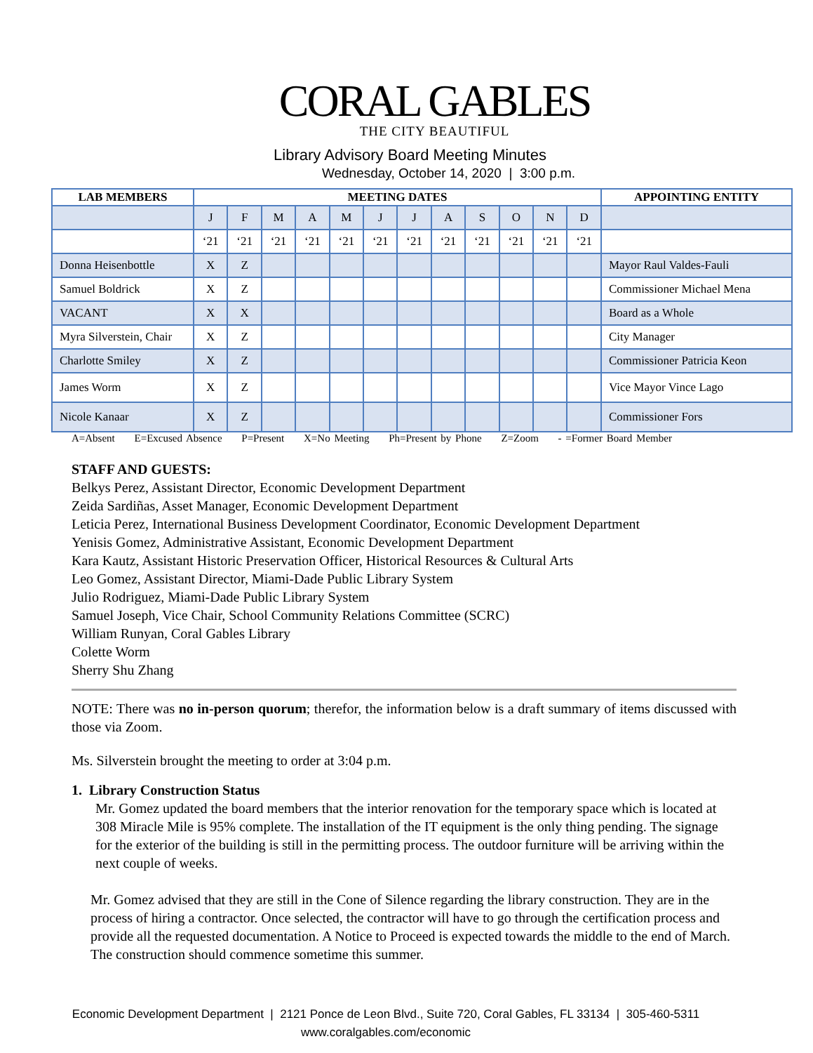CORAL GABLES
THE CITY BEAUTIFUL
Library Advisory Board Meeting Minutes
Wednesday, October 14, 2020 | 3:00 p.m.
| LAB MEMBERS | MEETING DATES | | | | | | | | | | | | APPOINTING ENTITY |
| --- | --- | --- | --- | --- | --- | --- | --- | --- | --- | --- | --- | --- | --- |
| | J | F | M | A | M | J | J | A | S | O | N | D | |
| | ‘21 | ‘21 | ‘21 | ‘21 | ‘21 | ‘21 | ‘21 | ‘21 | ‘21 | ‘21 | ‘21 | ‘21 | |
| Donna Heisenbottle | X | Z | | | | | | | | | | | Mayor Raul Valdes-Fauli |
| Samuel Boldrick | X | Z | | | | | | | | | | | Commissioner Michael Mena |
| VACANT | X | X | | | | | | | | | | | Board as a Whole |
| Myra Silverstein, Chair | X | Z | | | | | | | | | | | City Manager |
| Charlotte Smiley | X | Z | | | | | | | | | | | Commissioner Patricia Keon |
| James Worm | X | Z | | | | | | | | | | | Vice Mayor Vince Lago |
| Nicole Kanaar | X | Z | | | | | | | | | | | Commissioner Fors |
A=Absent E=Excused Absence P=Present X=No Meeting Ph=Present by Phone Z=Zoom - =Former Board Member
STAFF AND GUESTS:
Belkys Perez, Assistant Director, Economic Development Department
Zeida Sardiñas, Asset Manager, Economic Development Department
Leticia Perez, International Business Development Coordinator, Economic Development Department
Yenisis Gomez, Administrative Assistant, Economic Development Department
Kara Kautz, Assistant Historic Preservation Officer, Historical Resources & Cultural Arts
Leo Gomez, Assistant Director, Miami-Dade Public Library System
Julio Rodriguez, Miami-Dade Public Library System
Samuel Joseph, Vice Chair, School Community Relations Committee (SCRC)
William Runyan, Coral Gables Library
Colette Worm
Sherry Shu Zhang
NOTE: There was no in-person quorum; therefor, the information below is a draft summary of items discussed with those via Zoom.
Ms. Silverstein brought the meeting to order at 3:04 p.m.
1. Library Construction Status
Mr. Gomez updated the board members that the interior renovation for the temporary space which is located at 308 Miracle Mile is 95% complete. The installation of the IT equipment is the only thing pending. The signage for the exterior of the building is still in the permitting process. The outdoor furniture will be arriving within the next couple of weeks.
Mr. Gomez advised that they are still in the Cone of Silence regarding the library construction. They are in the process of hiring a contractor. Once selected, the contractor will have to go through the certification process and provide all the requested documentation. A Notice to Proceed is expected towards the middle to the end of March. The construction should commence sometime this summer.
Economic Development Department | 2121 Ponce de Leon Blvd., Suite 720, Coral Gables, FL 33134 | 305-460-5311
www.coralgables.com/economic